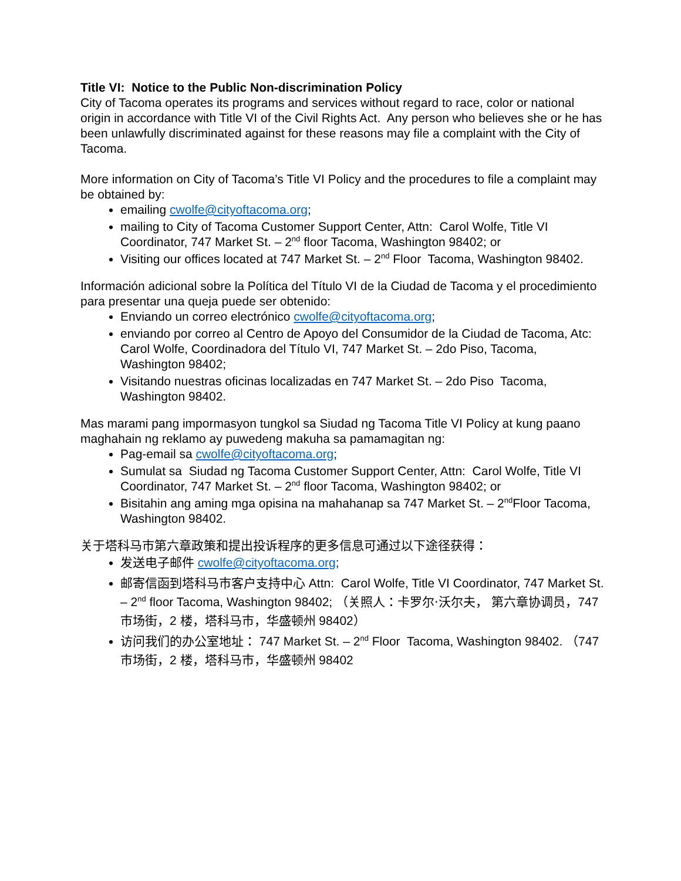Title VI: Notice to the Public Non-discrimination Policy
City of Tacoma operates its programs and services without regard to race, color or national origin in accordance with Title VI of the Civil Rights Act. Any person who believes she or he has been unlawfully discriminated against for these reasons may file a complaint with the City of Tacoma.
More information on City of Tacoma’s Title VI Policy and the procedures to file a complaint may be obtained by:
emailing cwolfe@cityoftacoma.org;
mailing to City of Tacoma Customer Support Center, Attn: Carol Wolfe, Title VI Coordinator, 747 Market St. – 2<sup>nd</sup> floor Tacoma, Washington 98402; or
Visiting our offices located at 747 Market St. – 2<sup>nd</sup> Floor Tacoma, Washington 98402.
Información adicional sobre la Política del Título VI de la Ciudad de Tacoma y el procedimiento para presentar una queja puede ser obtenido:
Enviando un correo electrónico cwolfe@cityoftacoma.org;
enviando por correo al Centro de Apoyo del Consumidor de la Ciudad de Tacoma, Atc: Carol Wolfe, Coordinadora del Título VI, 747 Market St. – 2do Piso, Tacoma, Washington 98402;
Visitando nuestras oficinas localizadas en 747 Market St. – 2do Piso Tacoma, Washington 98402.
Mas marami pang impormasyon tungkol sa Siudad ng Tacoma Title VI Policy at kung paano maghahain ng reklamo ay puwedeng makuha sa pamamagitan ng:
Pag-email sa cwolfe@cityoftacoma.org;
Sumulat sa Siudad ng Tacoma Customer Support Center, Attn: Carol Wolfe, Title VI Coordinator, 747 Market St. – 2<sup>nd</sup> floor Tacoma, Washington 98402; or
Bisitahin ang aming mga opisina na mahahanap sa 747 Market St. – 2<sup>nd</sup>Floor Tacoma, Washington 98402.
关于塔科马市第六章政策和提出投诉程序的更多信息可通过以下途径获得：
发送电子邮件 cwolfe@cityoftacoma.org;
邮寄信函到塔科马市客户支持中心 Attn: Carol Wolfe, Title VI Coordinator, 747 Market St. – 2<sup>nd</sup> floor Tacoma, Washington 98402; （关照人：卡罗尔·沃尔夫， 第六章协调员，747 市场街，2 楼，塔科马市，华盛顿州 98402）
访问我们的办公室地址： 747 Market St. – 2<sup>nd</sup> Floor Tacoma, Washington 98402. （747 市场街，2 楼，塔科马市，华盛顿州 98402